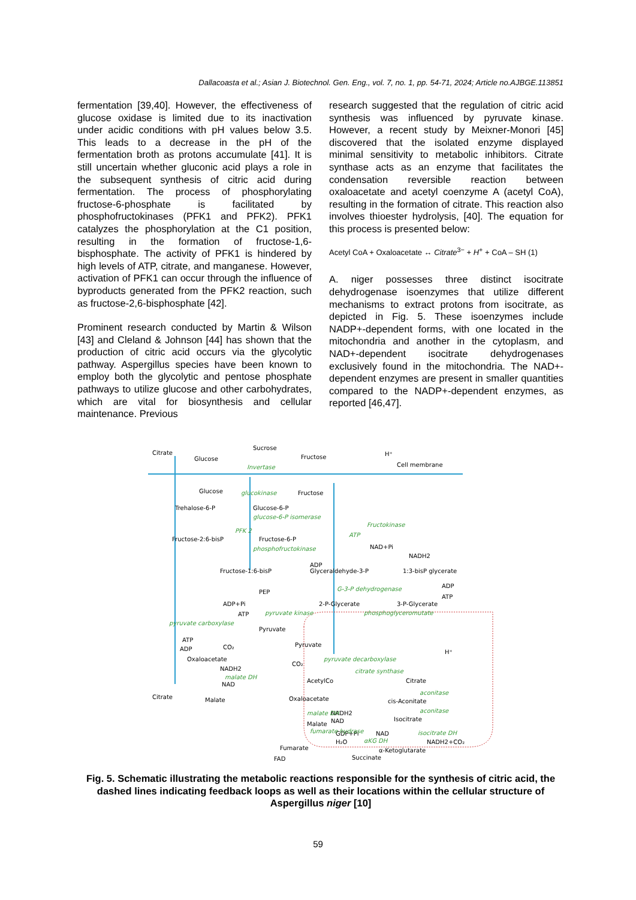Dallacoasta et al.; Asian J. Biotechnol. Gen. Eng., vol. 7, no. 1, pp. 54-71, 2024; Article no.AJBGE.113851
fermentation [39,40]. However, the effectiveness of glucose oxidase is limited due to its inactivation under acidic conditions with pH values below 3.5. This leads to a decrease in the pH of the fermentation broth as protons accumulate [41]. It is still uncertain whether gluconic acid plays a role in the subsequent synthesis of citric acid during fermentation. The process of phosphorylating fructose-6-phosphate is facilitated by phosphofructokinases (PFK1 and PFK2). PFK1 catalyzes the phosphorylation at the C1 position, resulting in the formation of fructose-1,6-bisphosphate. The activity of PFK1 is hindered by high levels of ATP, citrate, and manganese. However, activation of PFK1 can occur through the influence of byproducts generated from the PFK2 reaction, such as fructose-2,6-bisphosphate [42].
Prominent research conducted by Martin & Wilson [43] and Cleland & Johnson [44] has shown that the production of citric acid occurs via the glycolytic pathway. Aspergillus species have been known to employ both the glycolytic and pentose phosphate pathways to utilize glucose and other carbohydrates, which are vital for biosynthesis and cellular maintenance. Previous
research suggested that the regulation of citric acid synthesis was influenced by pyruvate kinase. However, a recent study by Meixner-Monori [45] discovered that the isolated enzyme displayed minimal sensitivity to metabolic inhibitors. Citrate synthase acts as an enzyme that facilitates the condensation reversible reaction between oxaloacetate and acetyl coenzyme A (acetyl CoA), resulting in the formation of citrate. This reaction also involves thioester hydrolysis, [40]. The equation for this process is presented below:
Acetyl CoA + Oxaloacetate ↔ Citrate<sup>3−</sup> + H<sup>+</sup> + CoA – SH (1)
A. niger possesses three distinct isocitrate dehydrogenase isoenzymes that utilize different mechanisms to extract protons from isocitrate, as depicted in Fig. 5. These isoenzymes include NADP+-dependent forms, with one located in the mitochondria and another in the cytoplasm, and NAD+-dependent isocitrate dehydrogenases exclusively found in the mitochondria. The NAD+-dependent enzymes are present in smaller quantities compared to the NADP+-dependent enzymes, as reported [46,47].
Citrate
Sucrose
Glucose
Fructose
H⁺
Cell membrane
Glucose
Fructose
Trehalose-6-P
Glucose-6-P
Fructose-2:6-bisP
Fructose-6-P
NAD+Pi
NADH2
Fructose-1:6-bisP
ADP
Glyceraldehyde-3-P
1:3-bisP glycerate
PEP
ADP
ATP
ADP+Pi
2-P-Glycerate
3-P-Glycerate
ATP
Pyruvate
ATP
ADP
CO₂
Pyruvate
H⁺
Oxaloacetate
CO₂
NADH2
NAD
AcetylCo
Citrate
Citrate
Malate
Oxaloacetate
cis-Aconitate
NADH2
NAD
Malate
Isocitrate
GDP+Pi
NAD
NADH2+CO₂
H₂O
Fumarate
α-Ketoglutarate
FAD
Succinate
Invertase
glucokinase
glucose-6-P isomerase
Fructokinase
PFK 2
ATP
phosphofructokinase
G-3-P dehydrogenase
pyruvate kinase
phosphoglyceromutate
pyruvate carboxylase
pyruvate decarboxylase
citrate synthase
malate DH
aconitase
aconitase
malate DH
fumarate hydrase
αKG DH
isocitrate DH
Fig. 5. Schematic illustrating the metabolic reactions responsible for the synthesis of citric acid, the dashed lines indicating feedback loops as well as their locations within the cellular structure of Aspergillus niger [10]
59